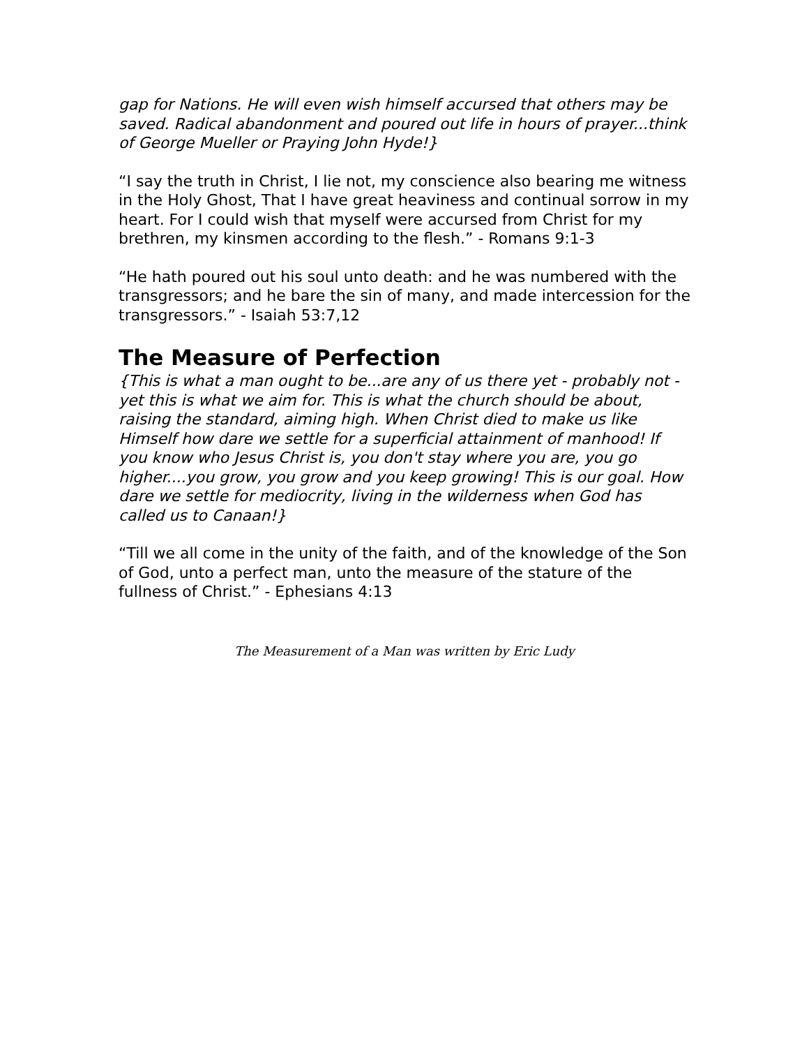gap for Nations. He will even wish himself accursed that others may be saved. Radical abandonment and poured out life in hours of prayer...think of George Mueller or Praying John Hyde!}
“I say the truth in Christ, I lie not, my conscience also bearing me witness in the Holy Ghost, That I have great heaviness and continual sorrow in my heart. For I could wish that myself were accursed from Christ for my brethren, my kinsmen according to the flesh.” - Romans 9:1-3
“He hath poured out his soul unto death: and he was numbered with the transgressors; and he bare the sin of many, and made intercession for the transgressors.” - Isaiah 53:7,12
The Measure of Perfection
{This is what a man ought to be...are any of us there yet - probably not - yet this is what we aim for. This is what the church should be about, raising the standard, aiming high. When Christ died to make us like Himself how dare we settle for a superficial attainment of manhood! If you know who Jesus Christ is, you don't stay where you are, you go higher....you grow, you grow and you keep growing! This is our goal. How dare we settle for mediocrity, living in the wilderness when God has called us to Canaan!}
“Till we all come in the unity of the faith, and of the knowledge of the Son of God, unto a perfect man, unto the measure of the stature of the fullness of Christ.” - Ephesians 4:13
The Measurement of a Man was written by Eric Ludy